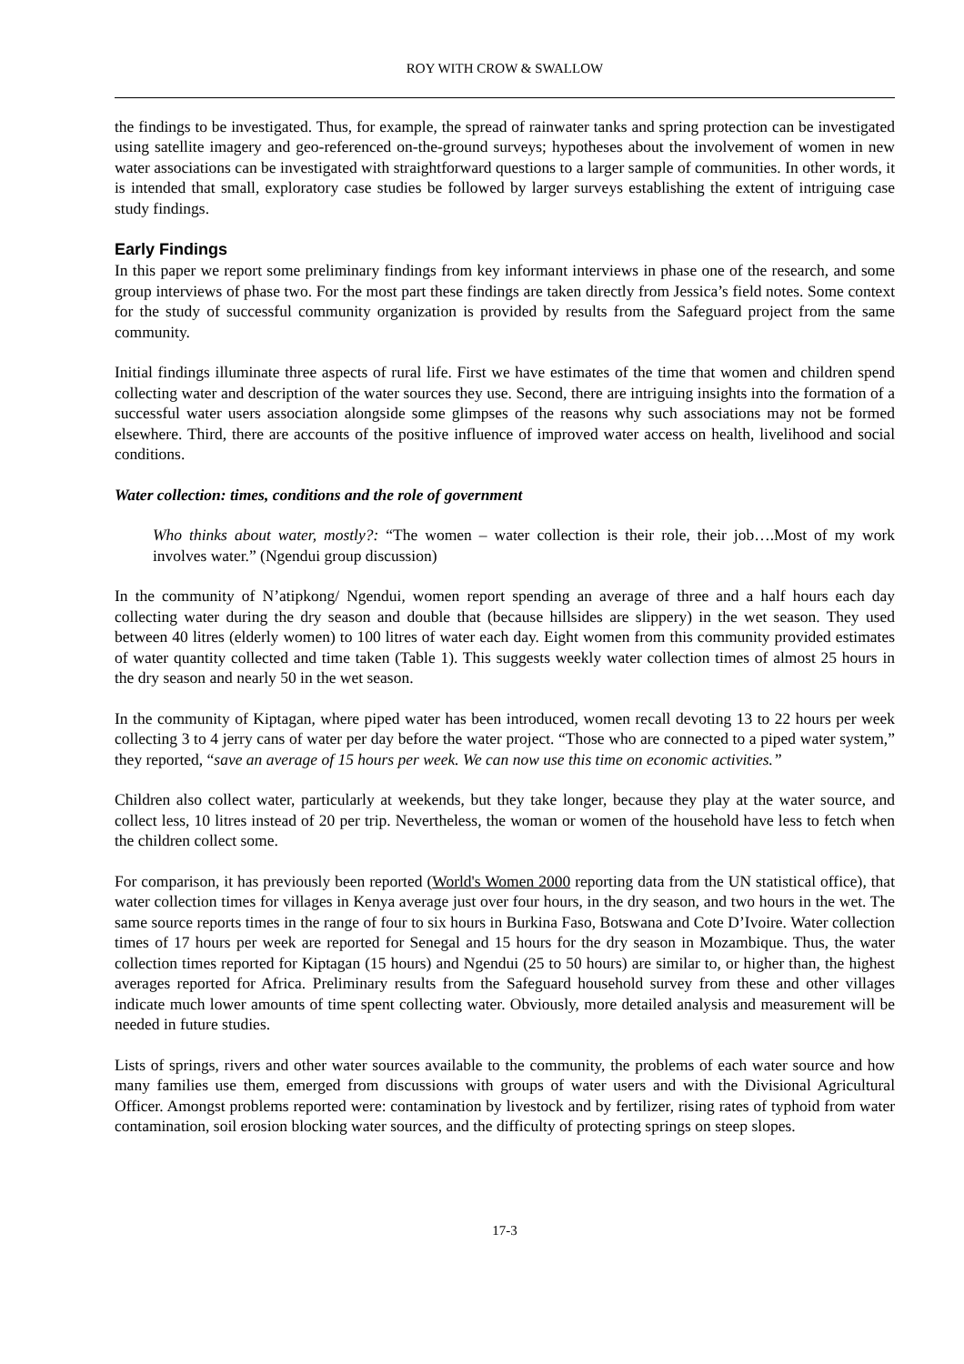ROY WITH CROW & SWALLOW
the findings to be investigated. Thus, for example, the spread of rainwater tanks and spring protection can be investigated using satellite imagery and geo-referenced on-the-ground surveys; hypotheses about the involvement of women in new water associations can be investigated with straightforward questions to a larger sample of communities. In other words, it is intended that small, exploratory case studies be followed by larger surveys establishing the extent of intriguing case study findings.
Early Findings
In this paper we report some preliminary findings from key informant interviews in phase one of the research, and some group interviews of phase two. For the most part these findings are taken directly from Jessica’s field notes. Some context for the study of successful community organization is provided by results from the Safeguard project from the same community.
Initial findings illuminate three aspects of rural life. First we have estimates of the time that women and children spend collecting water and description of the water sources they use. Second, there are intriguing insights into the formation of a successful water users association alongside some glimpses of the reasons why such associations may not be formed elsewhere. Third, there are accounts of the positive influence of improved water access on health, livelihood and social conditions.
Water collection: times, conditions and the role of government
Who thinks about water, mostly?: “The women – water collection is their role, their job….Most of my work involves water.” (Ngendui group discussion)
In the community of N’atipkong/ Ngendui, women report spending an average of three and a half hours each day collecting water during the dry season and double that (because hillsides are slippery) in the wet season. They used between 40 litres (elderly women) to 100 litres of water each day. Eight women from this community provided estimates of water quantity collected and time taken (Table 1). This suggests weekly water collection times of almost 25 hours in the dry season and nearly 50 in the wet season.
In the community of Kiptagan, where piped water has been introduced, women recall devoting 13 to 22 hours per week collecting 3 to 4 jerry cans of water per day before the water project. “Those who are connected to a piped water system,” they reported, “save an average of 15 hours per week. We can now use this time on economic activities.”
Children also collect water, particularly at weekends, but they take longer, because they play at the water source, and collect less, 10 litres instead of 20 per trip. Nevertheless, the woman or women of the household have less to fetch when the children collect some.
For comparison, it has previously been reported (World's Women 2000 reporting data from the UN statistical office), that water collection times for villages in Kenya average just over four hours, in the dry season, and two hours in the wet. The same source reports times in the range of four to six hours in Burkina Faso, Botswana and Cote D’Ivoire. Water collection times of 17 hours per week are reported for Senegal and 15 hours for the dry season in Mozambique. Thus, the water collection times reported for Kiptagan (15 hours) and Ngendui (25 to 50 hours) are similar to, or higher than, the highest averages reported for Africa. Preliminary results from the Safeguard household survey from these and other villages indicate much lower amounts of time spent collecting water. Obviously, more detailed analysis and measurement will be needed in future studies.
Lists of springs, rivers and other water sources available to the community, the problems of each water source and how many families use them, emerged from discussions with groups of water users and with the Divisional Agricultural Officer. Amongst problems reported were: contamination by livestock and by fertilizer, rising rates of typhoid from water contamination, soil erosion blocking water sources, and the difficulty of protecting springs on steep slopes.
17-3